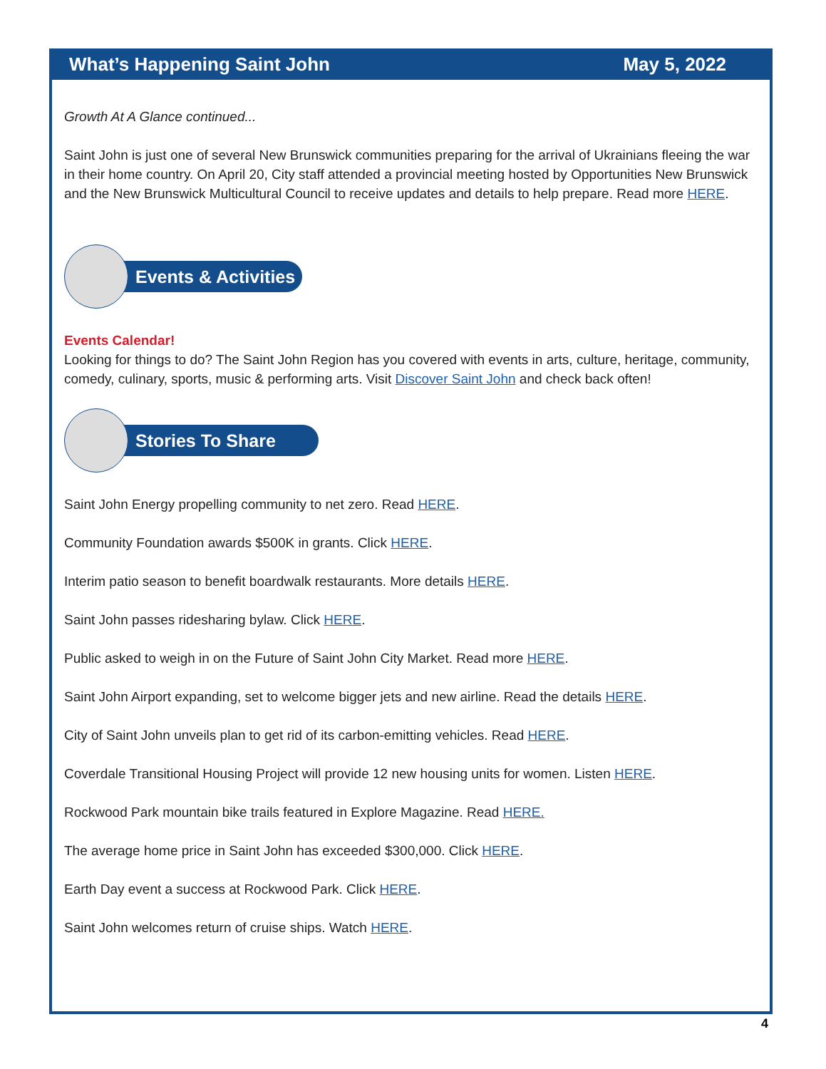What’s Happening Saint John May 5, 2022
Growth At A Glance continued...
Saint John is just one of several New Brunswick communities preparing for the arrival of Ukrainians fleeing the war in their home country. On April 20, City staff attended a provincial meeting hosted by Opportunities New Brunswick and the New Brunswick Multicultural Council to receive updates and details to help prepare. Read more HERE.
Events & Activities
Events Calendar!
Looking for things to do? The Saint John Region has you covered with events in arts, culture, heritage, community, comedy, culinary, sports, music & performing arts. Visit Discover Saint John and check back often!
Stories To Share
Saint John Energy propelling community to net zero. Read HERE.
Community Foundation awards $500K in grants. Click HERE.
Interim patio season to benefit boardwalk restaurants. More details HERE.
Saint John passes ridesharing bylaw. Click HERE.
Public asked to weigh in on the Future of Saint John City Market. Read more HERE.
Saint John Airport expanding, set to welcome bigger jets and new airline. Read the details HERE.
City of Saint John unveils plan to get rid of its carbon-emitting vehicles. Read HERE.
Coverdale Transitional Housing Project will provide 12 new housing units for women. Listen HERE.
Rockwood Park mountain bike trails featured in Explore Magazine. Read HERE.
The average home price in Saint John has exceeded $300,000. Click HERE.
Earth Day event a success at Rockwood Park. Click HERE.
Saint John welcomes return of cruise ships. Watch HERE.
4